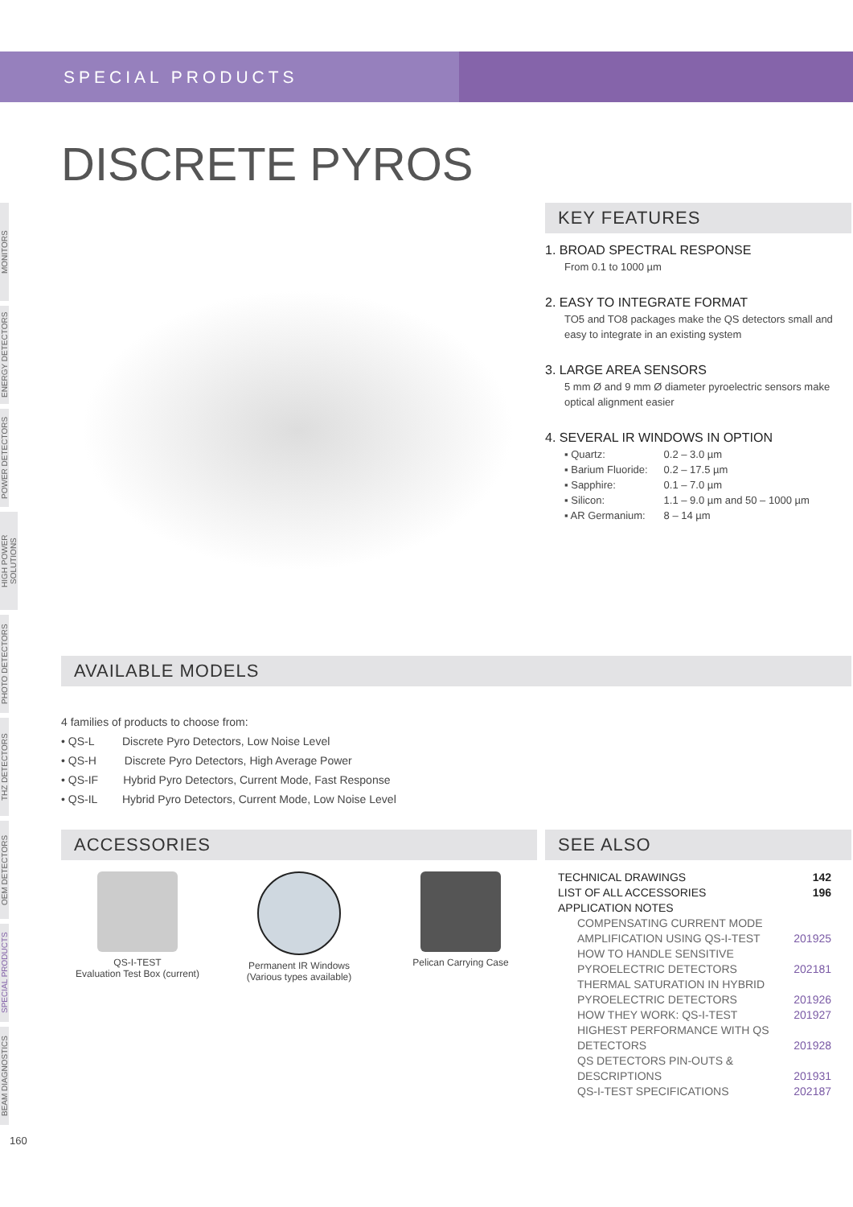SPECIAL PRODUCTS
DISCRETE PYROS
MONITORS
ENERGY DETECTORS
POWER DETECTORS
HIGH POWER SOLUTIONS
PHOTO DETECTORS
THZ DETECTORS
OEM DETECTORS
SPECIAL PRODUCTS
BEAM DIAGNOSTICS
KEY FEATURES
1. BROAD SPECTRAL RESPONSE
From 0.1 to 1000 µm
2. EASY TO INTEGRATE FORMAT
TO5 and TO8 packages make the QS detectors small and easy to integrate in an existing system
3. LARGE AREA SENSORS
5 mm Ø and 9 mm Ø diameter pyroelectric sensors make optical alignment easier
4. SEVERAL IR WINDOWS IN OPTION
| ▪ Quartz: | 0.2 – 3.0 µm |
| ▪ Barium Fluoride: | 0.2 – 17.5 µm |
| ▪ Sapphire: | 0.1 – 7.0 µm |
| ▪ Silicon: | 1.1 – 9.0 µm and 50 – 1000 µm |
| ▪ AR Germanium: | 8 – 14 µm |
AVAILABLE MODELS
4 families of products to choose from:
• QS-L Discrete Pyro Detectors, Low Noise Level
• QS-H Discrete Pyro Detectors, High Average Power
• QS-IF Hybrid Pyro Detectors, Current Mode, Fast Response
• QS-IL Hybrid Pyro Detectors, Current Mode, Low Noise Level
ACCESSORIES
QS-I-TEST
Evaluation Test Box (current)
Permanent IR Windows
(Various types available)
Pelican Carrying Case
SEE ALSO
| TECHNICAL DRAWINGS | 142 |
| LIST OF ALL ACCESSORIES | 196 |
| APPLICATION NOTES | |
| COMPENSATING CURRENT MODE AMPLIFICATION USING QS-I-TEST | 201925 |
| HOW TO HANDLE SENSITIVE PYROELECTRIC DETECTORS | 202181 |
| THERMAL SATURATION IN HYBRID PYROELECTRIC DETECTORS | 201926 |
| HOW THEY WORK: QS-I-TEST | 201927 |
| HIGHEST PERFORMANCE WITH QS DETECTORS | 201928 |
| QS DETECTORS PIN-OUTS & DESCRIPTIONS | 201931 |
| QS-I-TEST SPECIFICATIONS | 202187 |
160